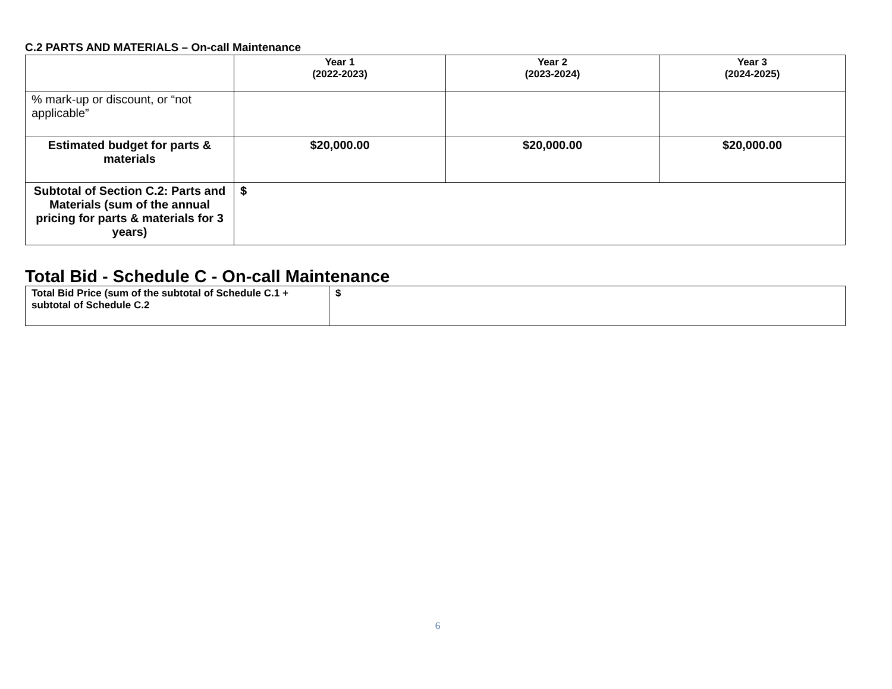C.2 PARTS AND MATERIALS – On-call Maintenance
| | Year 1 (2022-2023) | Year 2 (2023-2024) | Year 3 (2024-2025) |
| --- | --- | --- | --- |
| % mark-up or discount, or “not applicable” | | | |
| Estimated budget for parts & materials | $20,000.00 | $20,000.00 | $20,000.00 |
| Subtotal of Section C.2: Parts and Materials (sum of the annual pricing for parts & materials for 3 years) | $ | | |
Total Bid - Schedule C - On-call Maintenance
| Total Bid Price (sum of the subtotal of Schedule C.1 + subtotal of Schedule C.2 | $ |
6